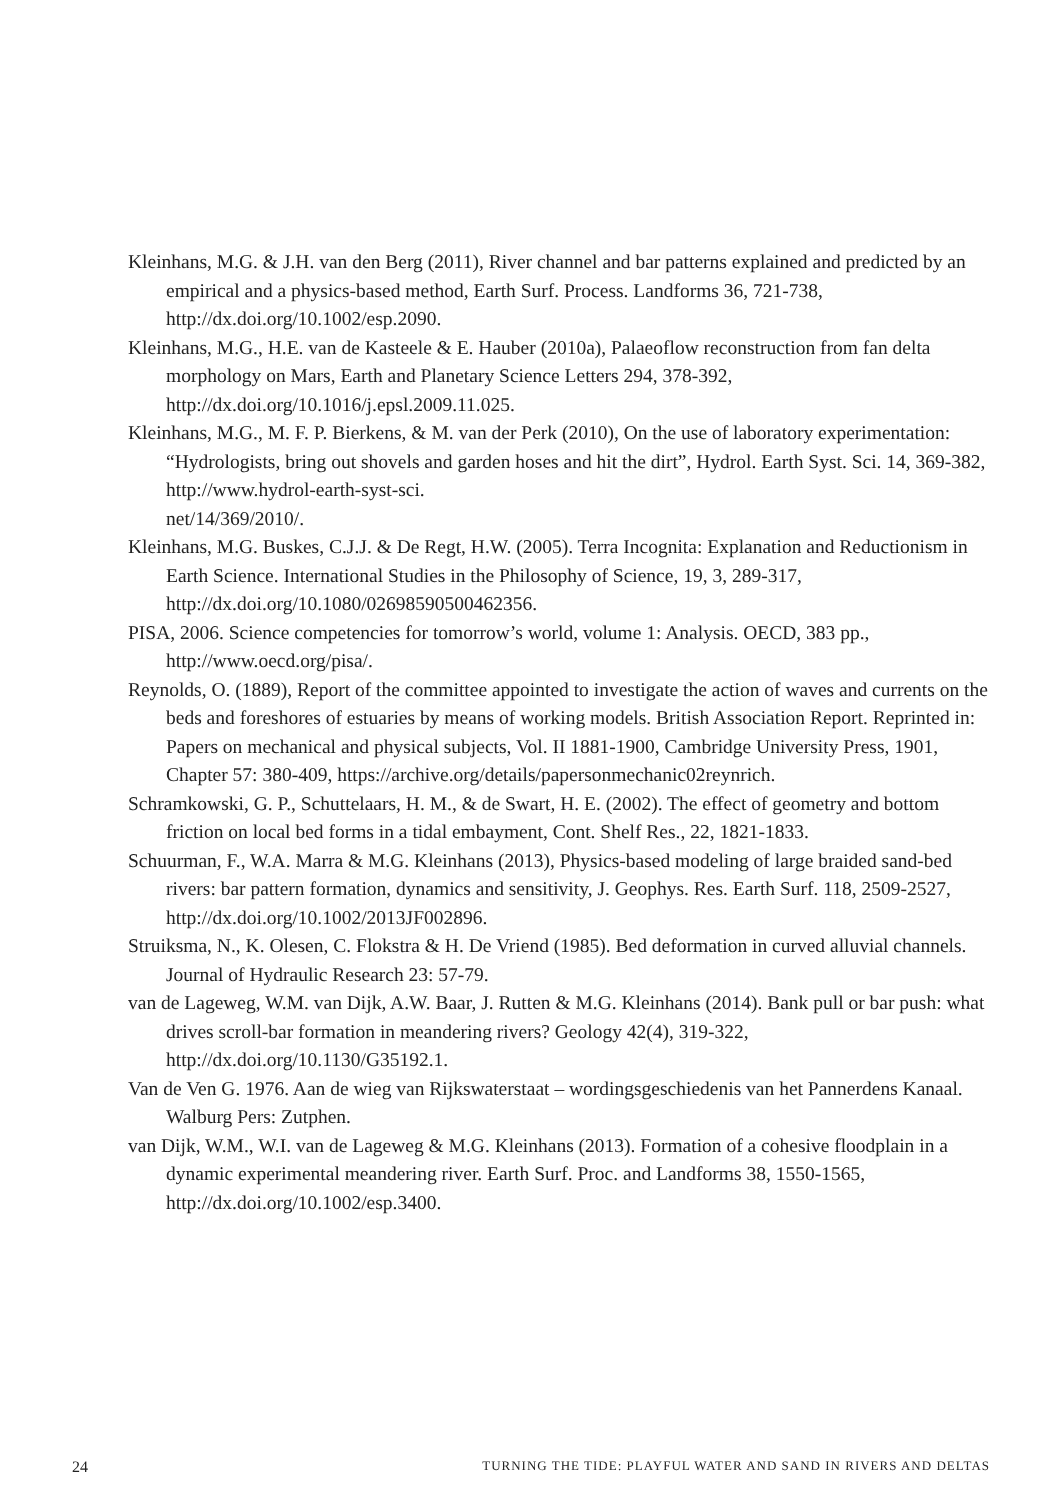Kleinhans, M.G. & J.H. van den Berg (2011), River channel and bar patterns explained and predicted by an empirical and a physics-based method, Earth Surf. Process. Landforms 36, 721-738, http://dx.doi.org/10.1002/esp.2090.
Kleinhans, M.G., H.E. van de Kasteele & E. Hauber (2010a), Palaeoflow reconstruction from fan delta morphology on Mars, Earth and Planetary Science Letters 294, 378-392, http://dx.doi.org/10.1016/j.epsl.2009.11.025.
Kleinhans, M.G., M. F. P. Bierkens, & M. van der Perk (2010), On the use of laboratory experimentation: “Hydrologists, bring out shovels and garden hoses and hit the dirt”, Hydrol. Earth Syst. Sci. 14, 369-382, http://www.hydrol-earth-syst-sci.
net/14/369/2010/.
Kleinhans, M.G. Buskes, C.J.J. & De Regt, H.W. (2005). Terra Incognita: Explanation and Reductionism in Earth Science. International Studies in the Philosophy of Science, 19, 3, 289-317, http://dx.doi.org/10.1080/02698590500462356.
PISA, 2006. Science competencies for tomorrow’s world, volume 1: Analysis. OECD, 383 pp., http://www.oecd.org/pisa/.
Reynolds, O. (1889), Report of the committee appointed to investigate the action of waves and currents on the beds and foreshores of estuaries by means of working models. British Association Report. Reprinted in: Papers on mechanical and physical subjects, Vol. II 1881-1900, Cambridge University Press, 1901, Chapter 57: 380-409, https://archive.org/details/papersonmechanic02reynrich.
Schramkowski, G. P., Schuttelaars, H. M., & de Swart, H. E. (2002). The effect of geometry and bottom friction on local bed forms in a tidal embayment, Cont. Shelf Res., 22, 1821-1833.
Schuurman, F., W.A. Marra & M.G. Kleinhans (2013), Physics-based modeling of large braided sand-bed rivers: bar pattern formation, dynamics and sensitivity, J. Geophys. Res. Earth Surf. 118, 2509-2527, http://dx.doi.org/10.1002/2013JF002896.
Struiksma, N., K. Olesen, C. Flokstra & H. De Vriend (1985). Bed deformation in curved alluvial channels. Journal of Hydraulic Research 23: 57-79.
van de Lageweg, W.M. van Dijk, A.W. Baar, J. Rutten & M.G. Kleinhans (2014). Bank pull or bar push: what drives scroll-bar formation in meandering rivers? Geology 42(4), 319-322, http://dx.doi.org/10.1130/G35192.1.
Van de Ven G. 1976. Aan de wieg van Rijkswaterstaat – wordingsgeschiedenis van het Pannerdens Kanaal. Walburg Pers: Zutphen.
van Dijk, W.M., W.I. van de Lageweg & M.G. Kleinhans (2013). Formation of a cohesive floodplain in a dynamic experimental meandering river. Earth Surf. Proc. and Landforms 38, 1550-1565, http://dx.doi.org/10.1002/esp.3400.
24 TURNING THE TIDE: PLAYFUL WATER AND SAND IN RIVERS AND DELTAS